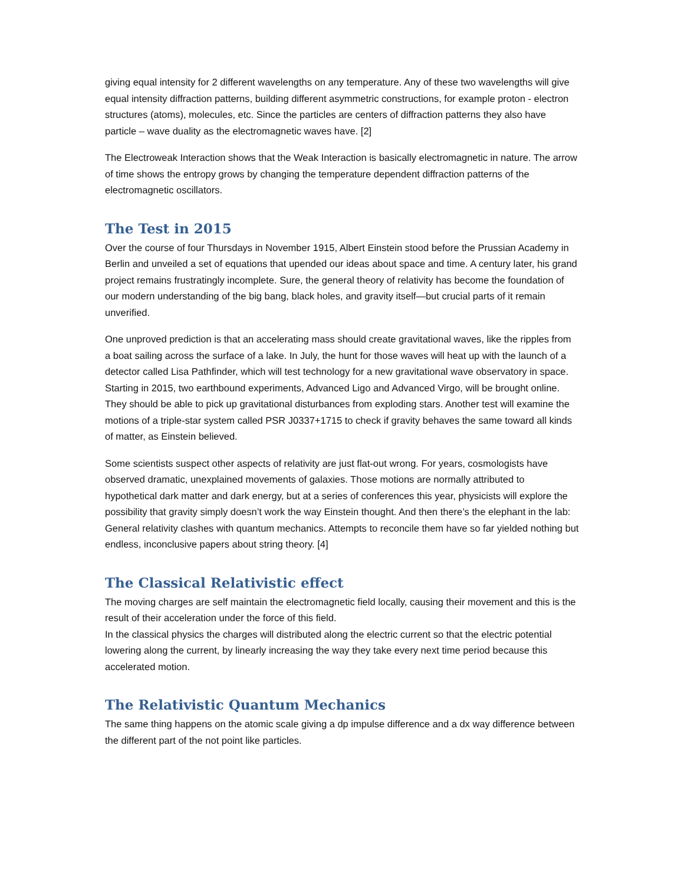giving equal intensity for 2 different wavelengths on any temperature. Any of these two wavelengths will give equal intensity diffraction patterns, building different asymmetric constructions, for example proton - electron structures (atoms), molecules, etc. Since the particles are centers of diffraction patterns they also have particle – wave duality as the electromagnetic waves have. [2]
The Electroweak Interaction shows that the Weak Interaction is basically electromagnetic in nature. The arrow of time shows the entropy grows by changing the temperature dependent diffraction patterns of the electromagnetic oscillators.
The Test in 2015
Over the course of four Thursdays in November 1915, Albert Einstein stood before the Prussian Academy in Berlin and unveiled a set of equations that upended our ideas about space and time. A century later, his grand project remains frustratingly incomplete. Sure, the general theory of relativity has become the foundation of our modern understanding of the big bang, black holes, and gravity itself—but crucial parts of it remain unverified.
One unproved prediction is that an accelerating mass should create gravitational waves, like the ripples from a boat sailing across the surface of a lake. In July, the hunt for those waves will heat up with the launch of a detector called Lisa Pathfinder, which will test technology for a new gravitational wave observatory in space. Starting in 2015, two earthbound experiments, Advanced Ligo and Advanced Virgo, will be brought online. They should be able to pick up gravitational disturbances from exploding stars. Another test will examine the motions of a triple-star system called PSR J0337+1715 to check if gravity behaves the same toward all kinds of matter, as Einstein believed.
Some scientists suspect other aspects of relativity are just flat-out wrong. For years, cosmologists have observed dramatic, unexplained movements of galaxies. Those motions are normally attributed to hypothetical dark matter and dark energy, but at a series of conferences this year, physicists will explore the possibility that gravity simply doesn’t work the way Einstein thought. And then there’s the elephant in the lab: General relativity clashes with quantum mechanics. Attempts to reconcile them have so far yielded nothing but endless, inconclusive papers about string theory. [4]
The Classical Relativistic effect
The moving charges are self maintain the electromagnetic field locally, causing their movement and this is the result of their acceleration under the force of this field.
In the classical physics the charges will distributed along the electric current so that the electric potential lowering along the current, by linearly increasing the way they take every next time period because this accelerated motion.
The Relativistic Quantum Mechanics
The same thing happens on the atomic scale giving a dp impulse difference and a dx way difference between the different part of the not point like particles.